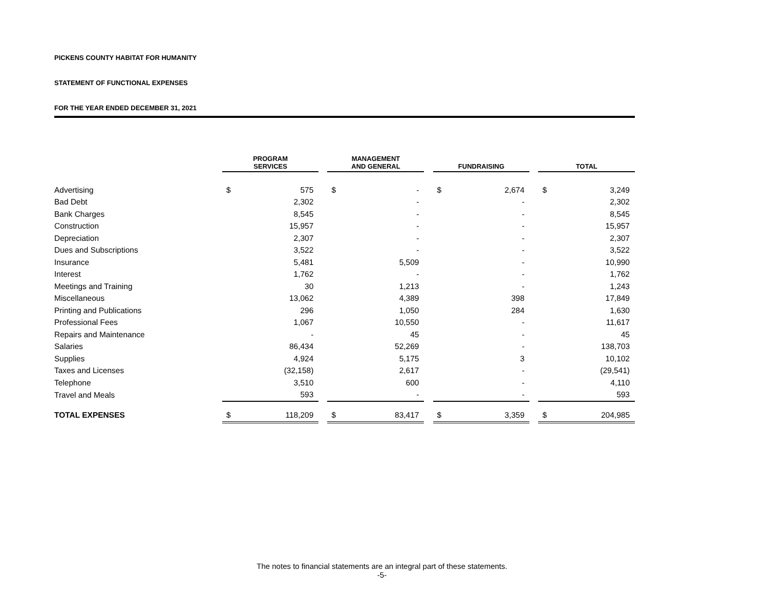PICKENS COUNTY HABITAT FOR HUMANITY
STATEMENT OF FUNCTIONAL EXPENSES
FOR THE YEAR ENDED DECEMBER 31, 2021
| | PROGRAM SERVICES | | | MANAGEMENT AND GENERAL | | | FUNDRAISING | | | TOTAL | |
| --- | --- | --- | --- | --- | --- | --- | --- | --- | --- | --- | --- |
| Advertising | $ | 575 | | $ | - | | $ | 2,674 | | $ | 3,249 |
| Bad Debt | | 2,302 | | | - | | | - | | | 2,302 |
| Bank Charges | | 8,545 | | | - | | | - | | | 8,545 |
| Construction | | 15,957 | | | - | | | - | | | 15,957 |
| Depreciation | | 2,307 | | | - | | | - | | | 2,307 |
| Dues and Subscriptions | | 3,522 | | | - | | | - | | | 3,522 |
| Insurance | | 5,481 | | | 5,509 | | | - | | | 10,990 |
| Interest | | 1,762 | | | - | | | - | | | 1,762 |
| Meetings and Training | | 30 | | | 1,213 | | | - | | | 1,243 |
| Miscellaneous | | 13,062 | | | 4,389 | | | 398 | | | 17,849 |
| Printing and Publications | | 296 | | | 1,050 | | | 284 | | | 1,630 |
| Professional Fees | | 1,067 | | | 10,550 | | | - | | | 11,617 |
| Repairs and Maintenance | | - | | | 45 | | | - | | | 45 |
| Salaries | | 86,434 | | | 52,269 | | | - | | | 138,703 |
| Supplies | | 4,924 | | | 5,175 | | | 3 | | | 10,102 |
| Taxes and Licenses | | (32,158) | | | 2,617 | | | - | | | (29,541) |
| Telephone | | 3,510 | | | 600 | | | - | | | 4,110 |
| Travel and Meals | | 593 | | | - | | | - | | | 593 |
| TOTAL EXPENSES | $ | 118,209 | | $ | 83,417 | | $ | 3,359 | | $ | 204,985 |
The notes to financial statements are an integral part of these statements.
-5-